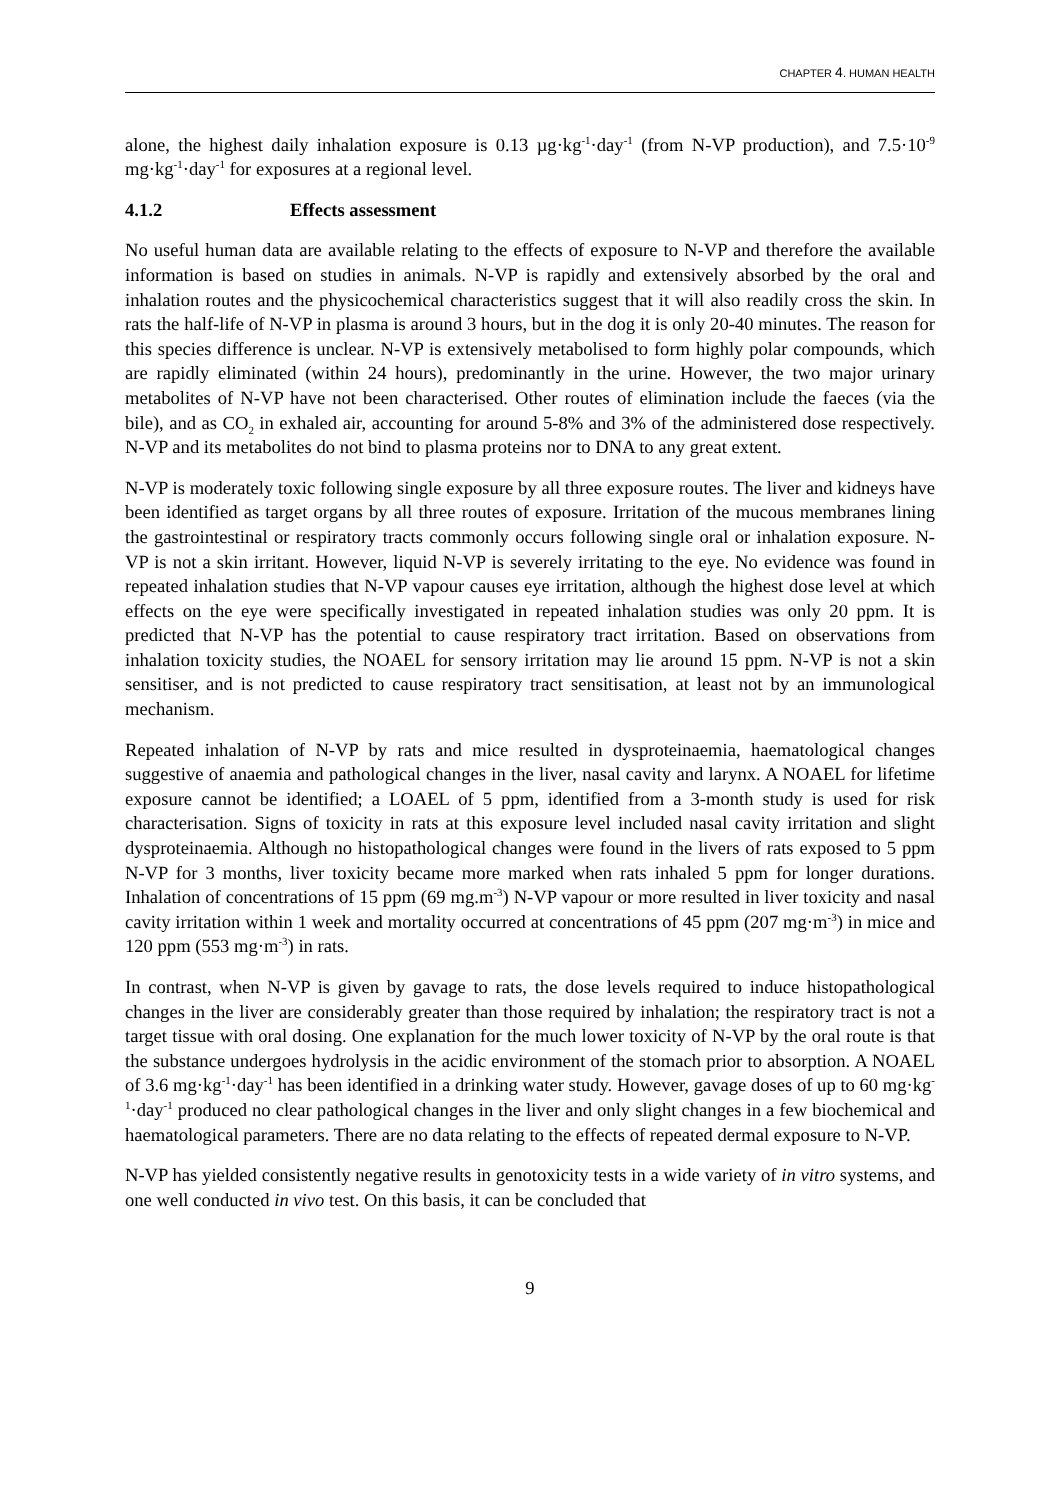CHAPTER 4. HUMAN HEALTH
alone, the highest daily inhalation exposure is 0.13 µg·kg<sup>-1</sup>·day<sup>-1</sup> (from N-VP production), and 7.5·10<sup>-9</sup> mg·kg<sup>-1</sup>·day<sup>-1</sup> for exposures at a regional level.
4.1.2 Effects assessment
No useful human data are available relating to the effects of exposure to N-VP and therefore the available information is based on studies in animals. N-VP is rapidly and extensively absorbed by the oral and inhalation routes and the physicochemical characteristics suggest that it will also readily cross the skin. In rats the half-life of N-VP in plasma is around 3 hours, but in the dog it is only 20-40 minutes. The reason for this species difference is unclear. N-VP is extensively metabolised to form highly polar compounds, which are rapidly eliminated (within 24 hours), predominantly in the urine. However, the two major urinary metabolites of N-VP have not been characterised. Other routes of elimination include the faeces (via the bile), and as CO<sub>2</sub> in exhaled air, accounting for around 5-8% and 3% of the administered dose respectively. N-VP and its metabolites do not bind to plasma proteins nor to DNA to any great extent.
N-VP is moderately toxic following single exposure by all three exposure routes. The liver and kidneys have been identified as target organs by all three routes of exposure. Irritation of the mucous membranes lining the gastrointestinal or respiratory tracts commonly occurs following single oral or inhalation exposure. N-VP is not a skin irritant. However, liquid N-VP is severely irritating to the eye. No evidence was found in repeated inhalation studies that N-VP vapour causes eye irritation, although the highest dose level at which effects on the eye were specifically investigated in repeated inhalation studies was only 20 ppm. It is predicted that N-VP has the potential to cause respiratory tract irritation. Based on observations from inhalation toxicity studies, the NOAEL for sensory irritation may lie around 15 ppm. N-VP is not a skin sensitiser, and is not predicted to cause respiratory tract sensitisation, at least not by an immunological mechanism.
Repeated inhalation of N-VP by rats and mice resulted in dysproteinaemia, haematological changes suggestive of anaemia and pathological changes in the liver, nasal cavity and larynx. A NOAEL for lifetime exposure cannot be identified; a LOAEL of 5 ppm, identified from a 3-month study is used for risk characterisation. Signs of toxicity in rats at this exposure level included nasal cavity irritation and slight dysproteinaemia. Although no histopathological changes were found in the livers of rats exposed to 5 ppm N-VP for 3 months, liver toxicity became more marked when rats inhaled 5 ppm for longer durations. Inhalation of concentrations of 15 ppm (69 mg.m<sup>-3</sup>) N-VP vapour or more resulted in liver toxicity and nasal cavity irritation within 1 week and mortality occurred at concentrations of 45 ppm (207 mg·m<sup>-3</sup>) in mice and 120 ppm (553 mg·m<sup>-3</sup>) in rats.
In contrast, when N-VP is given by gavage to rats, the dose levels required to induce histopathological changes in the liver are considerably greater than those required by inhalation; the respiratory tract is not a target tissue with oral dosing. One explanation for the much lower toxicity of N-VP by the oral route is that the substance undergoes hydrolysis in the acidic environment of the stomach prior to absorption. A NOAEL of 3.6 mg·kg<sup>-1</sup>·day<sup>-1</sup> has been identified in a drinking water study. However, gavage doses of up to 60 mg·kg<sup>-1</sup>·day<sup>-1</sup> produced no clear pathological changes in the liver and only slight changes in a few biochemical and haematological parameters. There are no data relating to the effects of repeated dermal exposure to N-VP.
N-VP has yielded consistently negative results in genotoxicity tests in a wide variety of in vitro systems, and one well conducted in vivo test. On this basis, it can be concluded that
9